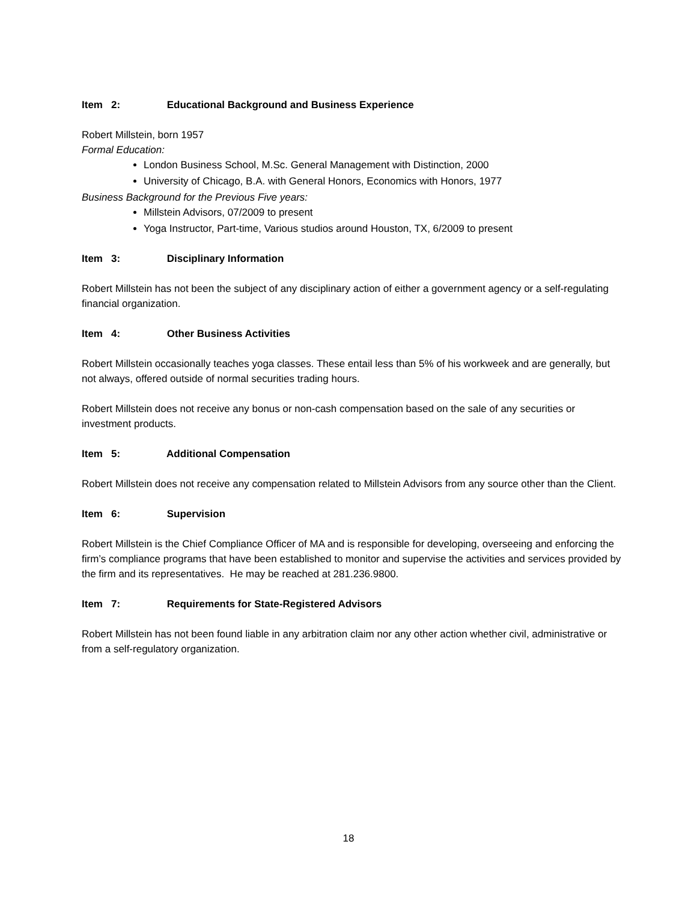Item 2: Educational Background and Business Experience
Robert Millstein, born 1957
Formal Education:
London Business School, M.Sc. General Management with Distinction, 2000
University of Chicago, B.A. with General Honors, Economics with Honors, 1977
Business Background for the Previous Five years:
Millstein Advisors, 07/2009 to present
Yoga Instructor, Part-time, Various studios around Houston, TX, 6/2009 to present
Item 3: Disciplinary Information
Robert Millstein has not been the subject of any disciplinary action of either a government agency or a self-regulating financial organization.
Item 4: Other Business Activities
Robert Millstein occasionally teaches yoga classes. These entail less than 5% of his workweek and are generally, but not always, offered outside of normal securities trading hours.
Robert Millstein does not receive any bonus or non-cash compensation based on the sale of any securities or investment products.
Item 5: Additional Compensation
Robert Millstein does not receive any compensation related to Millstein Advisors from any source other than the Client.
Item 6: Supervision
Robert Millstein is the Chief Compliance Officer of MA and is responsible for developing, overseeing and enforcing the firm’s compliance programs that have been established to monitor and supervise the activities and services provided by the firm and its representatives. He may be reached at 281.236.9800.
Item 7: Requirements for State-Registered Advisors
Robert Millstein has not been found liable in any arbitration claim nor any other action whether civil, administrative or from a self-regulatory organization.
18